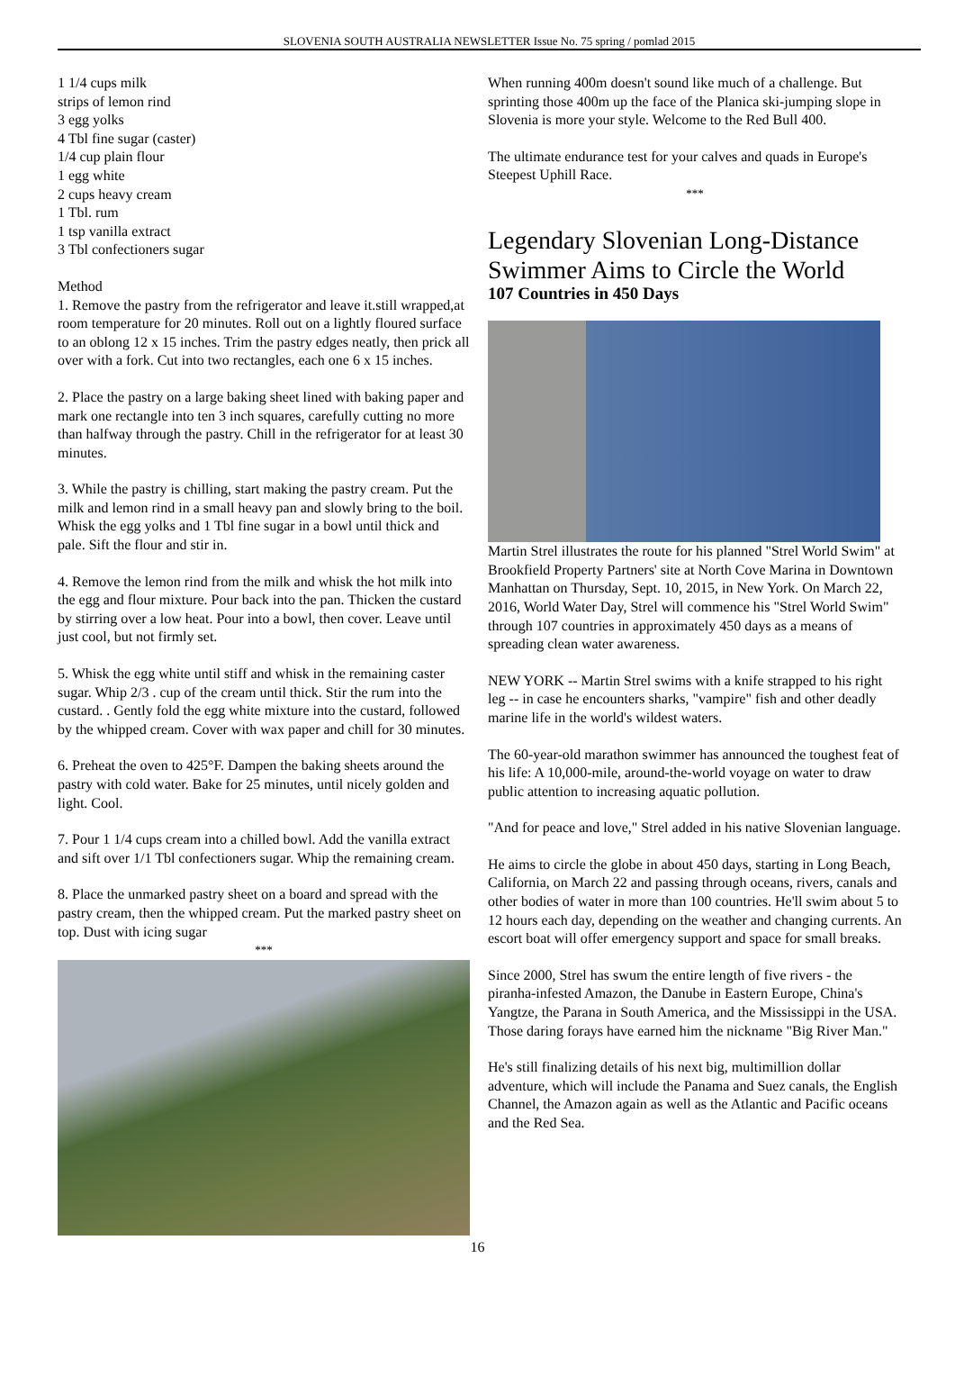SLOVENIA SOUTH AUSTRALIA NEWSLETTER Issue No. 75 spring / pomlad 2015
1 1/4 cups milk
strips of lemon rind
3 egg yolks
4 Tbl fine sugar (caster)
1/4 cup plain flour
1 egg white
2 cups heavy cream
1 Tbl. rum
1 tsp vanilla extract
3 Tbl confectioners sugar
Method
1. Remove the pastry from the refrigerator and leave it.still wrapped,at room temperature for 20 minutes. Roll out on a lightly floured surface to an oblong 12 x 15 inches. Trim the pastry edges neatly, then prick all over with a fork. Cut into two rectangles, each one 6 x 15 inches.
2. Place the pastry on a large baking sheet lined with baking paper and mark one rectangle into ten 3 inch squares, carefully cutting no more than halfway through the pastry. Chill in the refrigerator for at least 30 minutes.
3. While the pastry is chilling, start making the pastry cream. Put the milk and lemon rind in a small heavy pan and slowly bring to the boil. Whisk the egg yolks and 1 Tbl fine sugar in a bowl until thick and pale. Sift the flour and stir in.
4. Remove the lemon rind from the milk and whisk the hot milk into the egg and flour mixture. Pour back into the pan. Thicken the custard by stirring over a low heat. Pour into a bowl, then cover. Leave until just cool, but not firmly set.
5. Whisk the egg white until stiff and whisk in the remaining caster sugar. Whip 2/3 . cup of the cream until thick. Stir the rum into the custard. . Gently fold the egg white mixture into the custard, followed by the whipped cream. Cover with wax paper and chill for 30 minutes.
6. Preheat the oven to 425°F. Dampen the baking sheets around the pastry with cold water. Bake for 25 minutes, until nicely golden and light. Cool.
7. Pour 1 1/4 cups cream into a chilled bowl. Add the vanilla extract and sift over 1/1 Tbl confectioners sugar. Whip the remaining cream.
8. Place the unmarked pastry sheet on a board and spread with the pastry cream, then the whipped cream. Put the marked pastry sheet on top. Dust with icing sugar
***
When running 400m doesn't sound like much of a challenge. But sprinting those 400m up the face of the Planica ski-jumping slope in Slovenia is more your style. Welcome to the Red Bull 400.
The ultimate endurance test for your calves and quads in Europe's Steepest Uphill Race.
***
Legendary Slovenian Long-Distance Swimmer Aims to Circle the World
107 Countries in 450 Days
Martin Strel illustrates the route for his planned "Strel World Swim" at Brookfield Property Partners' site at North Cove Marina in Downtown Manhattan on Thursday, Sept. 10, 2015, in New York. On March 22, 2016, World Water Day, Strel will commence his "Strel World Swim" through 107 countries in approximately 450 days as a means of spreading clean water awareness.
NEW YORK -- Martin Strel swims with a knife strapped to his right leg -- in case he encounters sharks, "vampire" fish and other deadly marine life in the world's wildest waters.
The 60-year-old marathon swimmer has announced the toughest feat of his life: A 10,000-mile, around-the-world voyage on water to draw public attention to increasing aquatic pollution.
"And for peace and love," Strel added in his native Slovenian language.
He aims to circle the globe in about 450 days, starting in Long Beach, California, on March 22 and passing through oceans, rivers, canals and other bodies of water in more than 100 countries. He'll swim about 5 to 12 hours each day, depending on the weather and changing currents. An escort boat will offer emergency support and space for small breaks.
Since 2000, Strel has swum the entire length of five rivers - the piranha-infested Amazon, the Danube in Eastern Europe, China's Yangtze, the Parana in South America, and the Mississippi in the USA. Those daring forays have earned him the nickname "Big River Man."
He's still finalizing details of his next big, multimillion dollar adventure, which will include the Panama and Suez canals, the English Channel, the Amazon again as well as the Atlantic and Pacific oceans and the Red Sea.
16